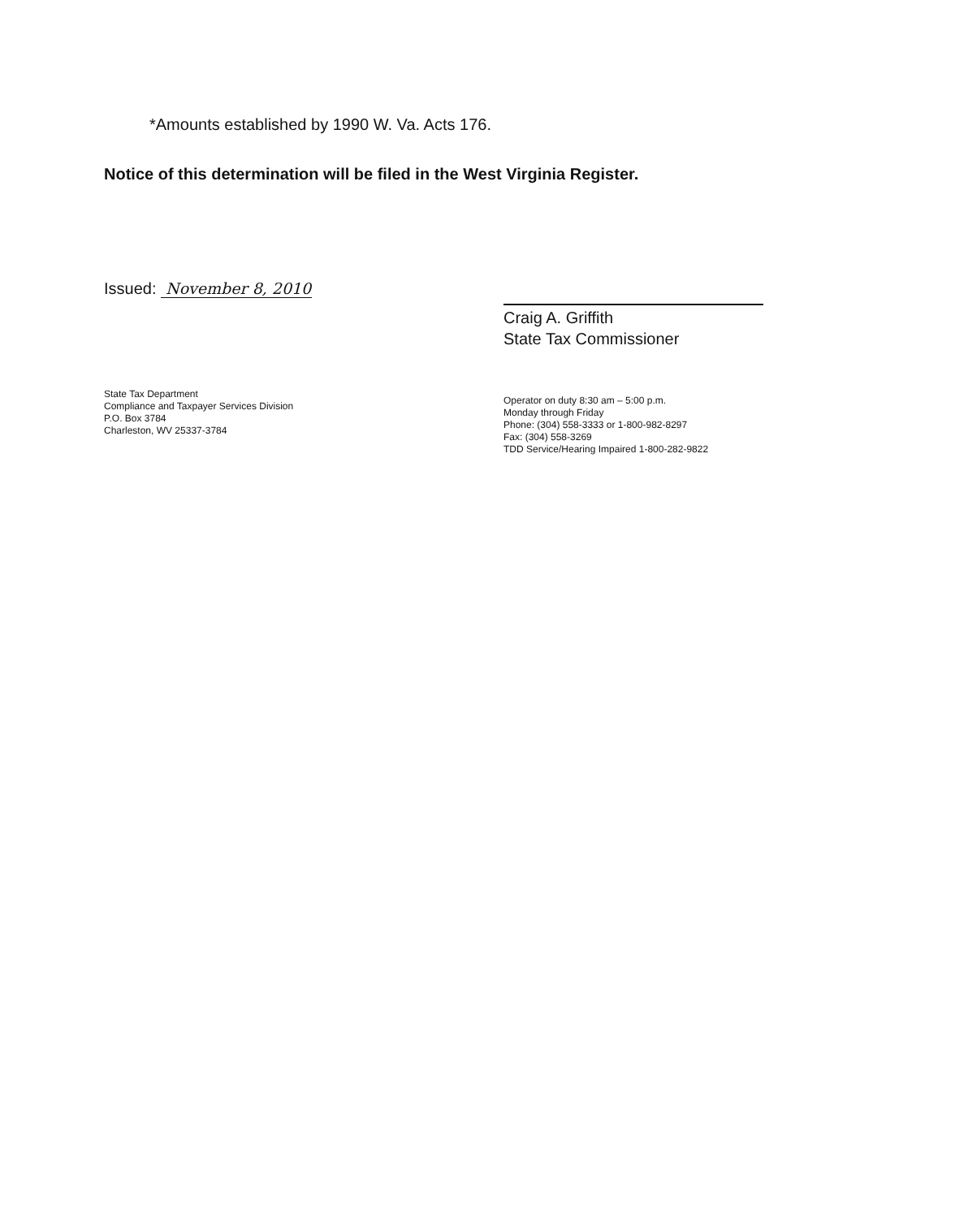*Amounts established by 1990 W. Va. Acts 176.
Notice of this determination will be filed in the West Virginia Register.
Issued: November 8, 2010
Craig A. Griffith
State Tax Commissioner
State Tax Department
Compliance and Taxpayer Services Division
P.O. Box 3784
Charleston, WV 25337-3784
Operator on duty 8:30 am – 5:00 p.m.
Monday through Friday
Phone: (304) 558-3333 or 1-800-982-8297
Fax: (304) 558-3269
TDD Service/Hearing Impaired 1-800-282-9822